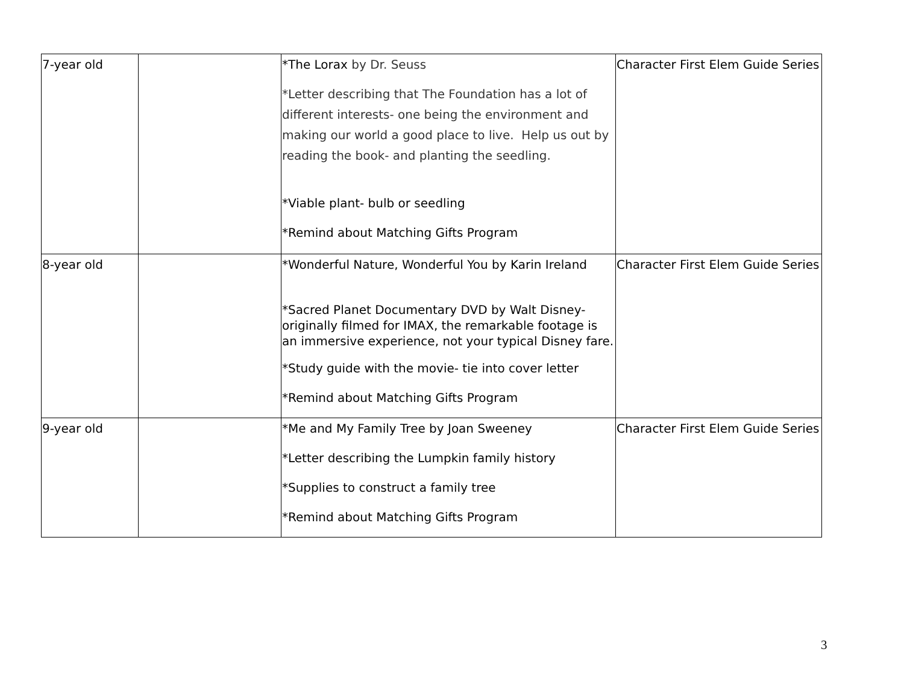| 7-year old | | *The Lorax by Dr. Seuss *Letter describing that The Foundation has a lot of different interests- one being the environment and making our world a good place to live. Help us out by reading the book- and planting the seedling. *Viable plant- bulb or seedling *Remind about Matching Gifts Program | Character First Elem Guide Series |
| 8-year old | | *Wonderful Nature, Wonderful You by Karin Ireland *Sacred Planet Documentary DVD by Walt Disney- originally filmed for IMAX, the remarkable footage is an immersive experience, not your typical Disney fare. *Study guide with the movie- tie into cover letter *Remind about Matching Gifts Program | Character First Elem Guide Series |
| 9-year old | | *Me and My Family Tree by Joan Sweeney *Letter describing the Lumpkin family history *Supplies to construct a family tree *Remind about Matching Gifts Program | Character First Elem Guide Series |
3